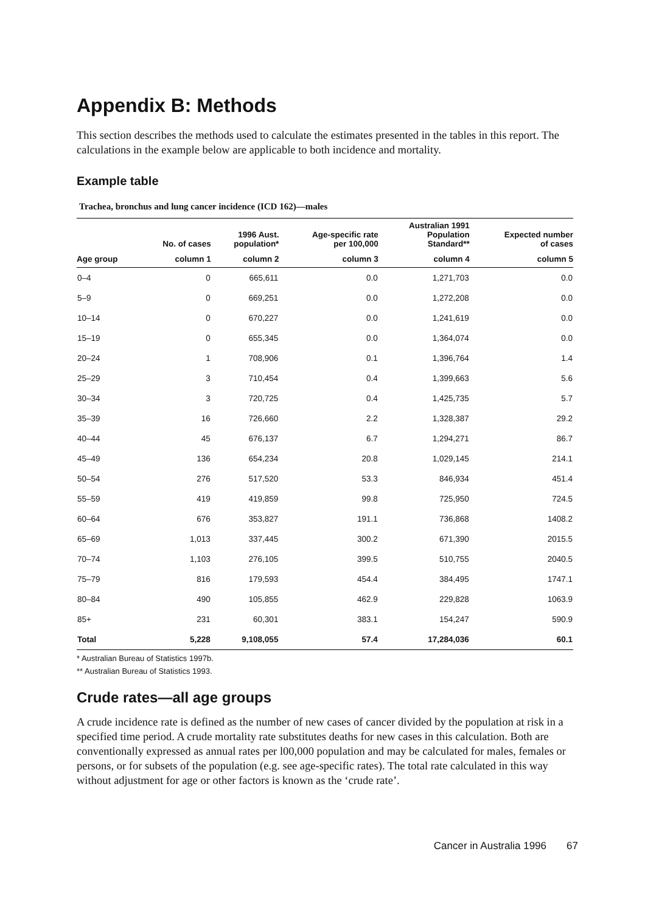Appendix B: Methods
This section describes the methods used to calculate the estimates presented in the tables in this report. The calculations in the example below are applicable to both incidence and mortality.
Example table
Trachea, bronchus and lung cancer incidence (ICD 162)—males
| | No. of cases | 1996 Aust. population* | Age-specific rate per 100,000 | Australian 1991 Population Standard** | Expected number of cases |
| --- | --- | --- | --- | --- | --- |
| Age group | column 1 | column 2 | column 3 | column 4 | column 5 |
| 0–4 | 0 | 665,611 | 0.0 | 1,271,703 | 0.0 |
| 5–9 | 0 | 669,251 | 0.0 | 1,272,208 | 0.0 |
| 10–14 | 0 | 670,227 | 0.0 | 1,241,619 | 0.0 |
| 15–19 | 0 | 655,345 | 0.0 | 1,364,074 | 0.0 |
| 20–24 | 1 | 708,906 | 0.1 | 1,396,764 | 1.4 |
| 25–29 | 3 | 710,454 | 0.4 | 1,399,663 | 5.6 |
| 30–34 | 3 | 720,725 | 0.4 | 1,425,735 | 5.7 |
| 35–39 | 16 | 726,660 | 2.2 | 1,328,387 | 29.2 |
| 40–44 | 45 | 676,137 | 6.7 | 1,294,271 | 86.7 |
| 45–49 | 136 | 654,234 | 20.8 | 1,029,145 | 214.1 |
| 50–54 | 276 | 517,520 | 53.3 | 846,934 | 451.4 |
| 55–59 | 419 | 419,859 | 99.8 | 725,950 | 724.5 |
| 60–64 | 676 | 353,827 | 191.1 | 736,868 | 1408.2 |
| 65–69 | 1,013 | 337,445 | 300.2 | 671,390 | 2015.5 |
| 70–74 | 1,103 | 276,105 | 399.5 | 510,755 | 2040.5 |
| 75–79 | 816 | 179,593 | 454.4 | 384,495 | 1747.1 |
| 80–84 | 490 | 105,855 | 462.9 | 229,828 | 1063.9 |
| 85+ | 231 | 60,301 | 383.1 | 154,247 | 590.9 |
| Total | 5,228 | 9,108,055 | 57.4 | 17,284,036 | 60.1 |
* Australian Bureau of Statistics 1997b.
** Australian Bureau of Statistics 1993.
Crude rates—all age groups
A crude incidence rate is defined as the number of new cases of cancer divided by the population at risk in a specified time period. A crude mortality rate substitutes deaths for new cases in this calculation. Both are conventionally expressed as annual rates per l00,000 population and may be calculated for males, females or persons, or for subsets of the population (e.g. see age-specific rates). The total rate calculated in this way without adjustment for age or other factors is known as the ‘crude rate’.
Cancer in Australia 1996 67